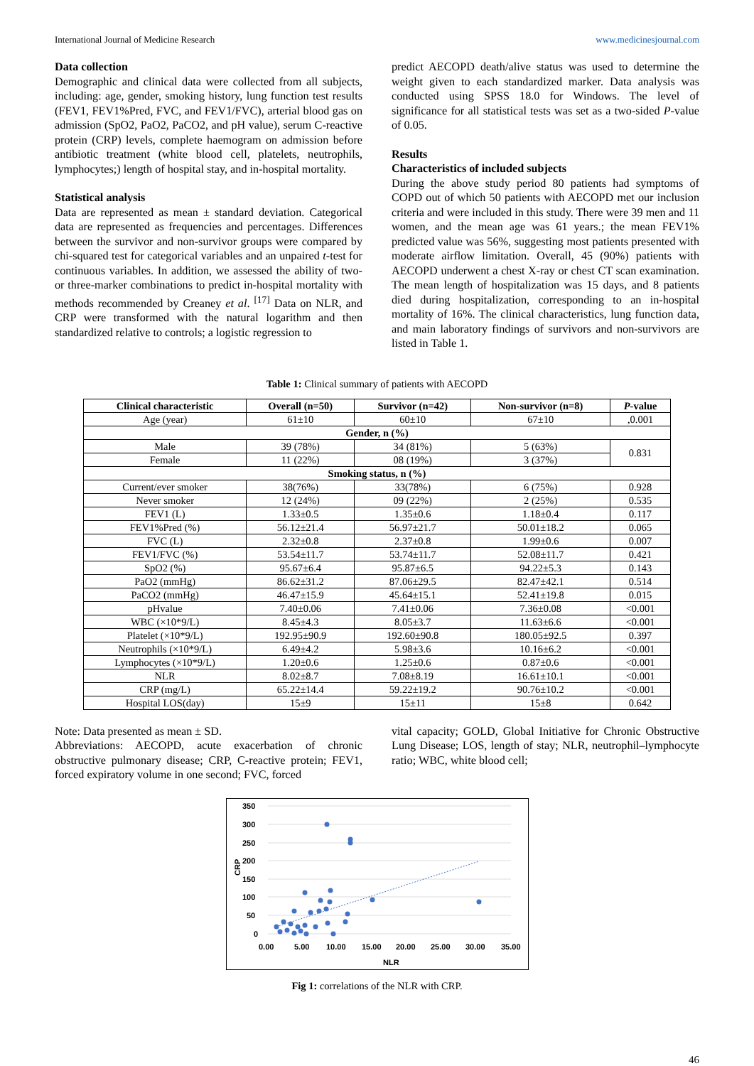International Journal of Medicine Research www.medicinesjournal.com
Data collection
Demographic and clinical data were collected from all subjects, including: age, gender, smoking history, lung function test results (FEV1, FEV1%Pred, FVC, and FEV1/FVC), arterial blood gas on admission (SpO2, PaO2, PaCO2, and pH value), serum C-reactive protein (CRP) levels, complete haemogram on admission before antibiotic treatment (white blood cell, platelets, neutrophils, lymphocytes;) length of hospital stay, and in-hospital mortality.
Statistical analysis
Data are represented as mean ± standard deviation. Categorical data are represented as frequencies and percentages. Differences between the survivor and non-survivor groups were compared by chi-squared test for categorical variables and an unpaired t-test for continuous variables. In addition, we assessed the ability of two- or three-marker combinations to predict in-hospital mortality with methods recommended by Creaney et al. <sup>[17]</sup> Data on NLR, and CRP were transformed with the natural logarithm and then standardized relative to controls; a logistic regression to
predict AECOPD death/alive status was used to determine the weight given to each standardized marker. Data analysis was conducted using SPSS 18.0 for Windows. The level of significance for all statistical tests was set as a two-sided P-value of 0.05.
Results
Characteristics of included subjects
During the above study period 80 patients had symptoms of COPD out of which 50 patients with AECOPD met our inclusion criteria and were included in this study. There were 39 men and 11 women, and the mean age was 61 years.; the mean FEV1% predicted value was 56%, suggesting most patients presented with moderate airflow limitation. Overall, 45 (90%) patients with AECOPD underwent a chest X-ray or chest CT scan examination. The mean length of hospitalization was 15 days, and 8 patients died during hospitalization, corresponding to an in-hospital mortality of 16%. The clinical characteristics, lung function data, and main laboratory findings of survivors and non-survivors are listed in Table 1.
Table 1: Clinical summary of patients with AECOPD
| Clinical characteristic | Overall (n=50) | Survivor (n=42) | Non-survivor (n=8) | P -value |
| --- | --- | --- | --- | --- |
| Age (year) | 61±10 | 60±10 | 67±10 | ,0.001 |
| Gender, n (%) | | | | |
| Male | 39 (78%) | 34 (81%) | 5 (63%) | 0.831 |
| Female | 11 (22%) | 08 (19%) | 3 (37%) | |
| Smoking status, n (%) | | | | |
| Current/ever smoker | 38(76%) | 33(78%) | 6 (75%) | 0.928 |
| Never smoker | 12 (24%) | 09 (22%) | 2 (25%) | 0.535 |
| FEV1 (L) | 1.33±0.5 | 1.35±0.6 | 1.18±0.4 | 0.117 |
| FEV1%Pred (%) | 56.12±21.4 | 56.97±21.7 | 50.01±18.2 | 0.065 |
| FVC (L) | 2.32±0.8 | 2.37±0.8 | 1.99±0.6 | 0.007 |
| FEV1/FVC (%) | 53.54±11.7 | 53.74±11.7 | 52.08±11.7 | 0.421 |
| SpO2 (%) | 95.67±6.4 | 95.87±6.5 | 94.22±5.3 | 0.143 |
| PaO2 (mmHg) | 86.62±31.2 | 87.06±29.5 | 82.47±42.1 | 0.514 |
| PaCO2 (mmHg) | 46.47±15.9 | 45.64±15.1 | 52.41±19.8 | 0.015 |
| pHvalue | 7.40±0.06 | 7.41±0.06 | 7.36±0.08 | <0.001 |
| WBC (×10*9/L) | 8.45±4.3 | 8.05±3.7 | 11.63±6.6 | <0.001 |
| Platelet (×10*9/L) | 192.95±90.9 | 192.60±90.8 | 180.05±92.5 | 0.397 |
| Neutrophils (×10*9/L) | 6.49±4.2 | 5.98±3.6 | 10.16±6.2 | <0.001 |
| Lymphocytes (×10*9/L) | 1.20±0.6 | 1.25±0.6 | 0.87±0.6 | <0.001 |
| NLR | 8.02±8.7 | 7.08±8.19 | 16.61±10.1 | <0.001 |
| CRP (mg/L) | 65.22±14.4 | 59.22±19.2 | 90.76±10.2 | <0.001 |
| Hospital LOS(day) | 15±9 | 15±11 | 15±8 | 0.642 |
Note: Data presented as mean ± SD.
Abbreviations: AECOPD, acute exacerbation of chronic obstructive pulmonary disease; CRP, C-reactive protein; FEV1, forced expiratory volume in one second; FVC, forced
vital capacity; GOLD, Global Initiative for Chronic Obstructive Lung Disease; LOS, length of stay; NLR, neutrophil–lymphocyte ratio; WBC, white blood cell;
350
300
250
200
150
100
50
0
0.00
5.00
10.00
15.00
20.00
25.00
30.00
35.00
NLR
CRP
Fig 1: correlations of the NLR with CRP.
46